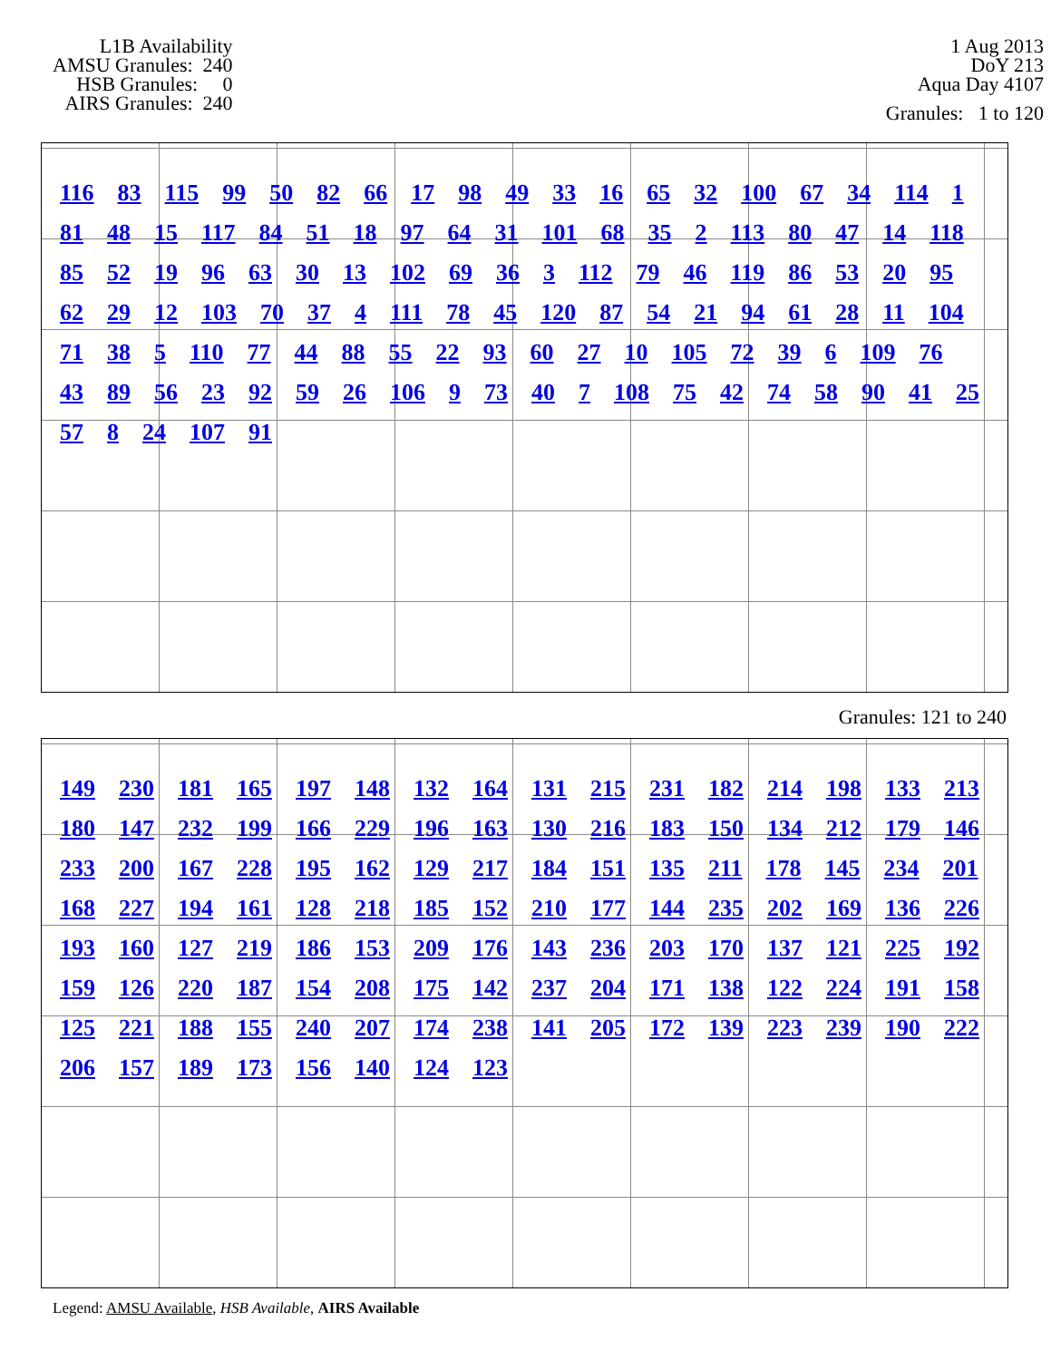L1B Availability
AMSU Granules: 240
HSB Granules: 0
AIRS Granules: 240
1 Aug 2013
DoY 213
Aqua Day 4107
Granules: 1 to 120
116 83 115 99 50 82 66 17 98 49 33 16 65 32 100 67 34 114 1 81 48 15 117 84 51 18 97 64 31 101 68 35 2 113 80 47 14 118 85 52 19 96 63 30 13 102 69 36 3 112 79 46 119 86 53 20 95 62 29 12 103 70 37 4 111 78 45 120 87 54 21 94 61 28 11 104 71 38 5 110 77 44 88 55 22 93 60 27 10 105 72 39 6 109 76 43 89 56 23 92 59 26 106 9 73 40 7 108 75 42 74 58 90 41 25 57 8 24 107 91
Granules: 121 to 240
149 230 181 165 197 148 132 164 131 215 231 182 214 198 133 213 180 147 232 199 166 229 196 163 130 216 183 150 134 212 179 146 233 200 167 228 195 162 129 217 184 151 135 211 178 145 234 201 168 227 194 161 128 218 185 152 210 177 144 235 202 169 136 226 193 160 127 219 186 153 209 176 143 236 203 170 137 121 225 192 159 126 220 187 154 208 175 142 237 204 171 138 122 224 191 158 125 221 188 155 240 207 174 238 141 205 172 139 223 239 190 222 206 157 189 173 156 140 124 123
Legend: AMSU Available, HSB Available, AIRS Available